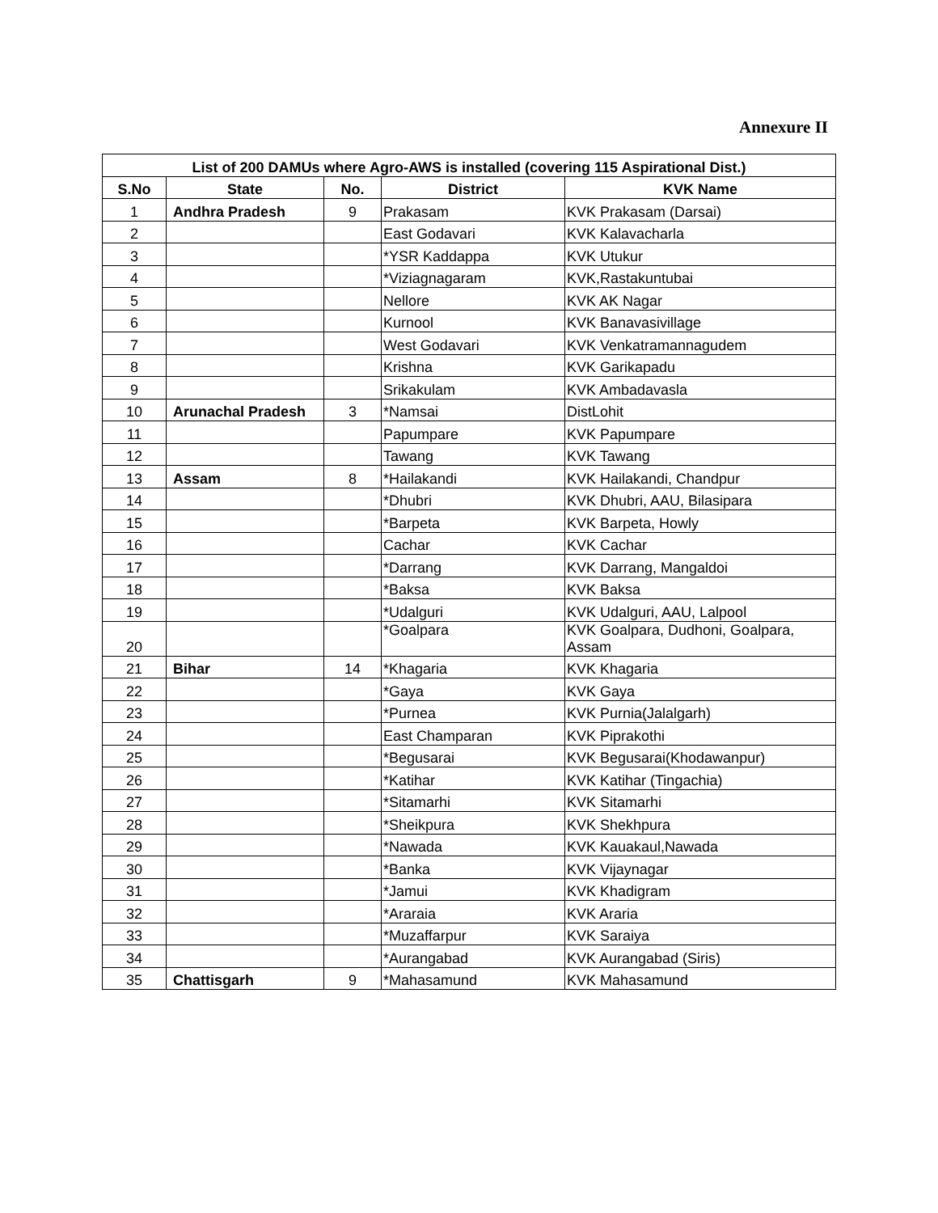Annexure II
| List of 200 DAMUs where Agro-AWS is installed (covering 115 Aspirational Dist.) | | | | |
| --- | --- | --- | --- | --- |
| S.No | State | No. | District | KVK Name |
| 1 | Andhra Pradesh | 9 | Prakasam | KVK Prakasam (Darsai) |
| 2 | | | East Godavari | KVK Kalavacharla |
| 3 | | | *YSR Kaddappa | KVK Utukur |
| 4 | | | *Viziagnagaram | KVK,Rastakuntubai |
| 5 | | | Nellore | KVK AK Nagar |
| 6 | | | Kurnool | KVK Banavasivillage |
| 7 | | | West Godavari | KVK Venkatramannagudem |
| 8 | | | Krishna | KVK Garikapadu |
| 9 | | | Srikakulam | KVK Ambadavasla |
| 10 | Arunachal Pradesh | 3 | *Namsai | DistLohit |
| 11 | | | Papumpare | KVK Papumpare |
| 12 | | | Tawang | KVK Tawang |
| 13 | Assam | 8 | *Hailakandi | KVK Hailakandi, Chandpur |
| 14 | | | *Dhubri | KVK Dhubri, AAU, Bilasipara |
| 15 | | | *Barpeta | KVK Barpeta, Howly |
| 16 | | | Cachar | KVK Cachar |
| 17 | | | *Darrang | KVK Darrang, Mangaldoi |
| 18 | | | *Baksa | KVK Baksa |
| 19 | | | *Udalguri | KVK Udalguri, AAU, Lalpool |
| 20 | | | *Goalpara | KVK Goalpara, Dudhoni, Goalpara, Assam |
| 21 | Bihar | 14 | *Khagaria | KVK Khagaria |
| 22 | | | *Gaya | KVK Gaya |
| 23 | | | *Purnea | KVK Purnia(Jalalgarh) |
| 24 | | | East Champaran | KVK Piprakothi |
| 25 | | | *Begusarai | KVK Begusarai(Khodawanpur) |
| 26 | | | *Katihar | KVK Katihar (Tingachia) |
| 27 | | | *Sitamarhi | KVK Sitamarhi |
| 28 | | | *Sheikpura | KVK Shekhpura |
| 29 | | | *Nawada | KVK Kauakaul,Nawada |
| 30 | | | *Banka | KVK Vijaynagar |
| 31 | | | *Jamui | KVK Khadigram |
| 32 | | | *Araraia | KVK Araria |
| 33 | | | *Muzaffarpur | KVK Saraiya |
| 34 | | | *Aurangabad | KVK Aurangabad (Siris) |
| 35 | Chattisgarh | 9 | *Mahasamund | KVK Mahasamund |